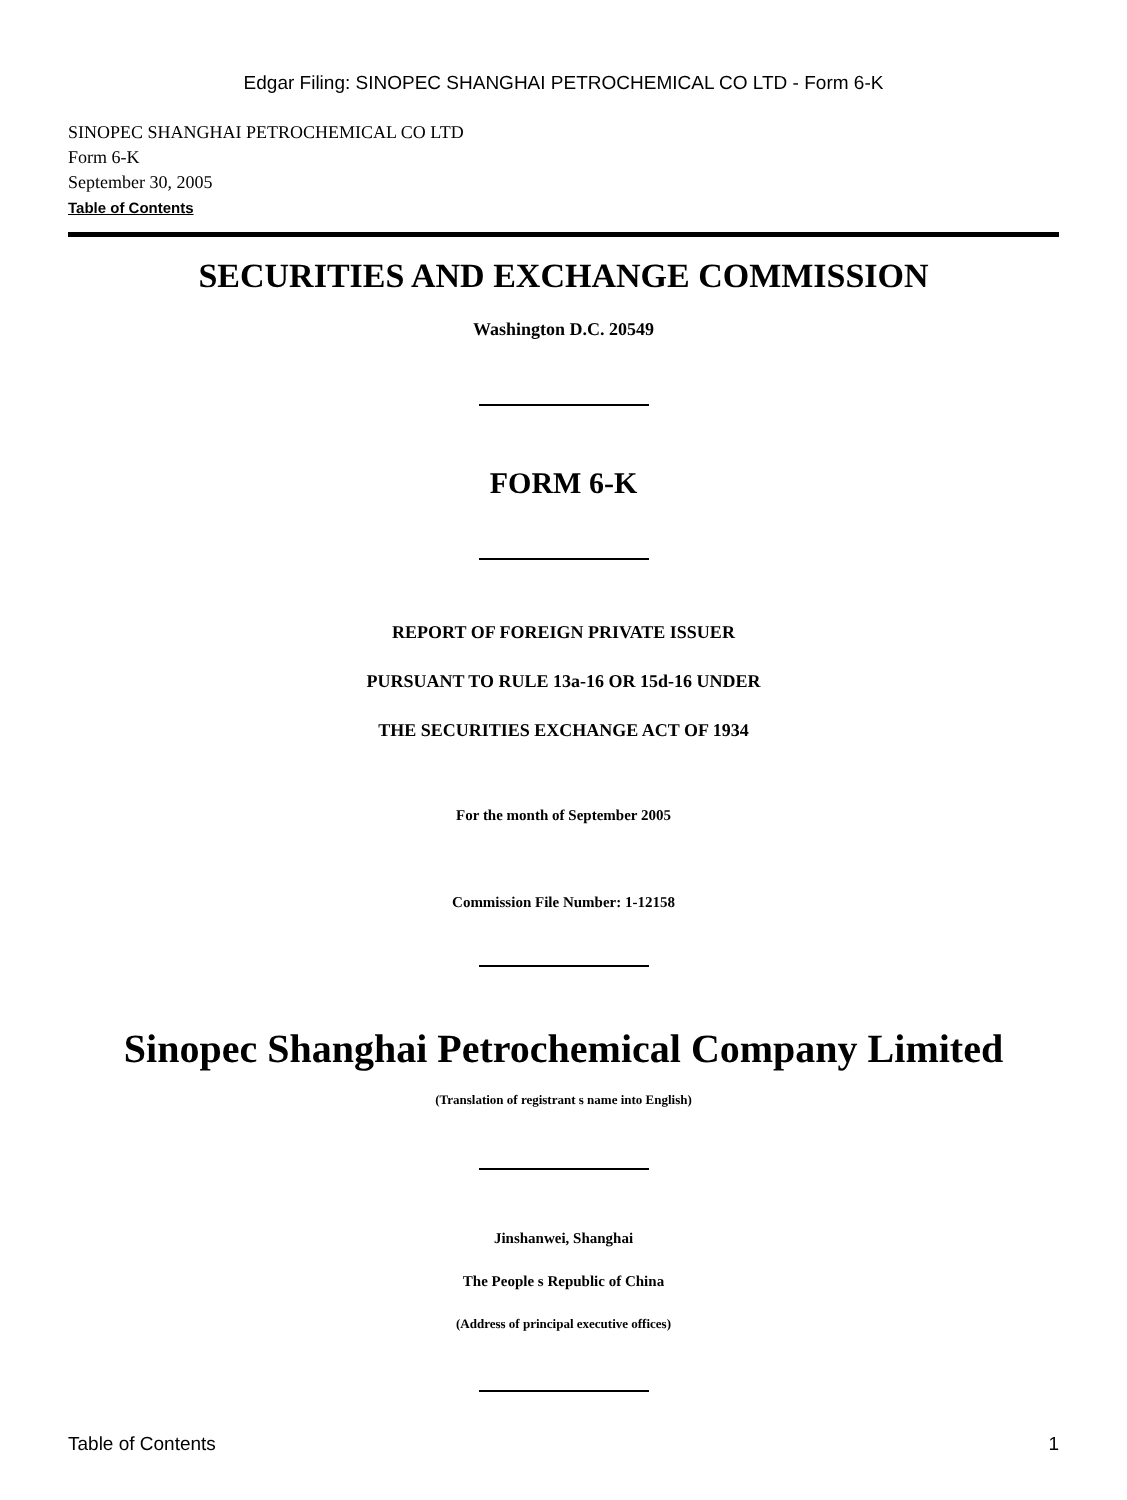Edgar Filing: SINOPEC SHANGHAI PETROCHEMICAL CO LTD - Form 6-K
SINOPEC SHANGHAI PETROCHEMICAL CO LTD
Form 6-K
September 30, 2005
Table of Contents
SECURITIES AND EXCHANGE COMMISSION
Washington D.C. 20549
FORM 6-K
REPORT OF FOREIGN PRIVATE ISSUER
PURSUANT TO RULE 13a-16 OR 15d-16 UNDER
THE SECURITIES EXCHANGE ACT OF 1934
For the month of September 2005
Commission File Number: 1-12158
Sinopec Shanghai Petrochemical Company Limited
(Translation of registrant s name into English)
Jinshanwei, Shanghai
The People s Republic of China
(Address of principal executive offices)
Table of Contents 1